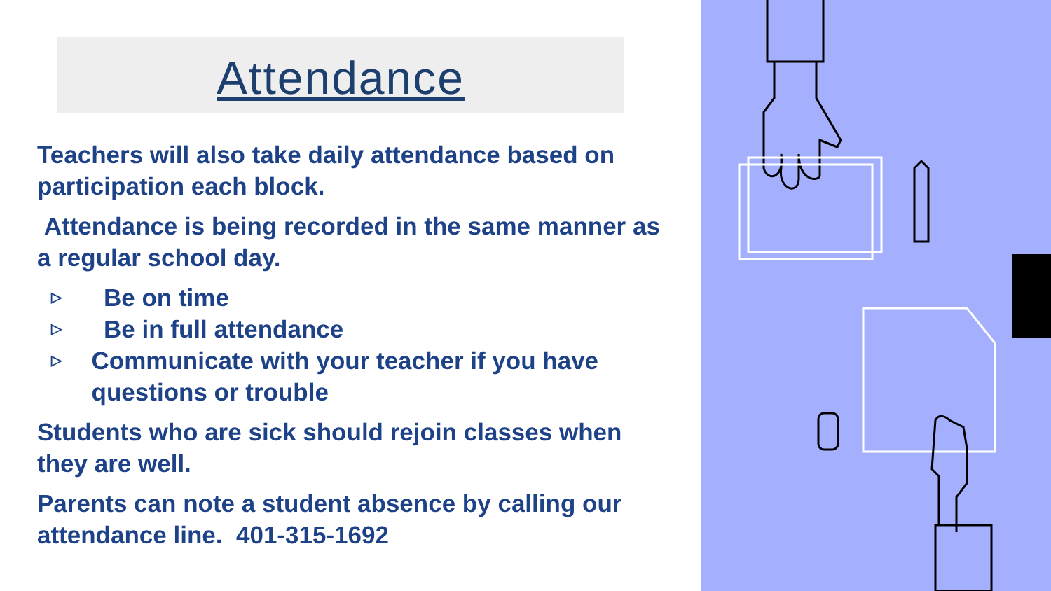Attendance
Teachers will also take daily attendance based on participation each block.
Attendance is being recorded in the same manner as a regular school day.
▷ Be on time
▷ Be in full attendance
▷ Communicate with your teacher if you have questions or trouble
Students who are sick should rejoin classes when they are well.
Parents can note a student absence by calling our attendance line. 401-315-1692